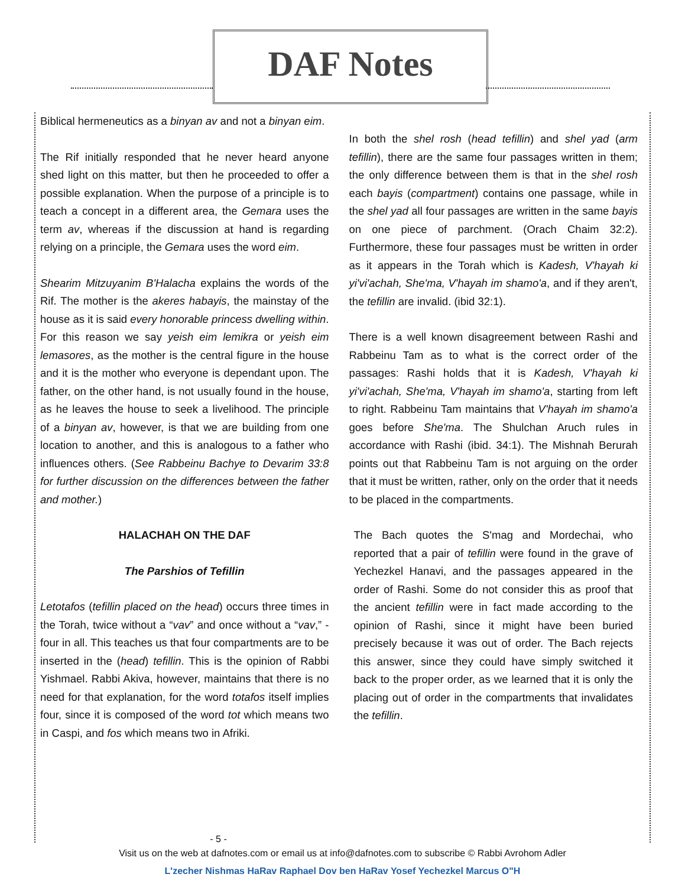DAF Notes
Biblical hermeneutics as a binyan av and not a binyan eim.
The Rif initially responded that he never heard anyone shed light on this matter, but then he proceeded to offer a possible explanation. When the purpose of a principle is to teach a concept in a different area, the Gemara uses the term av, whereas if the discussion at hand is regarding relying on a principle, the Gemara uses the word eim.
Shearim Mitzuyanim B'Halacha explains the words of the Rif. The mother is the akeres habayis, the mainstay of the house as it is said every honorable princess dwelling within. For this reason we say yeish eim lemikra or yeish eim lemasores, as the mother is the central figure in the house and it is the mother who everyone is dependant upon. The father, on the other hand, is not usually found in the house, as he leaves the house to seek a livelihood. The principle of a binyan av, however, is that we are building from one location to another, and this is analogous to a father who influences others. (See Rabbeinu Bachye to Devarim 33:8 for further discussion on the differences between the father and mother.)
HALACHAH ON THE DAF
The Parshios of Tefillin
Letotafos (tefillin placed on the head) occurs three times in the Torah, twice without a “vav” and once without a “vav,” - four in all. This teaches us that four compartments are to be inserted in the (head) tefillin. This is the opinion of Rabbi Yishmael. Rabbi Akiva, however, maintains that there is no need for that explanation, for the word totafos itself implies four, since it is composed of the word tot which means two in Caspi, and fos which means two in Afriki.
In both the shel rosh (head tefillin) and shel yad (arm tefillin), there are the same four passages written in them; the only difference between them is that in the shel rosh each bayis (compartment) contains one passage, while in the shel yad all four passages are written in the same bayis on one piece of parchment. (Orach Chaim 32:2). Furthermore, these four passages must be written in order as it appears in the Torah which is Kadesh, V'hayah ki yi'vi'achah, She'ma, V'hayah im shamo'a, and if they aren't, the tefillin are invalid. (ibid 32:1).
There is a well known disagreement between Rashi and Rabbeinu Tam as to what is the correct order of the passages: Rashi holds that it is Kadesh, V'hayah ki yi'vi'achah, She'ma, V'hayah im shamo'a, starting from left to right. Rabbeinu Tam maintains that V'hayah im shamo'a goes before She'ma. The Shulchan Aruch rules in accordance with Rashi (ibid. 34:1). The Mishnah Berurah points out that Rabbeinu Tam is not arguing on the order that it must be written, rather, only on the order that it needs to be placed in the compartments.
The Bach quotes the S'mag and Mordechai, who reported that a pair of tefillin were found in the grave of Yechezkel Hanavi, and the passages appeared in the order of Rashi. Some do not consider this as proof that the ancient tefillin were in fact made according to the opinion of Rashi, since it might have been buried precisely because it was out of order. The Bach rejects this answer, since they could have simply switched it back to the proper order, as we learned that it is only the placing out of order in the compartments that invalidates the tefillin.
- 5 -
Visit us on the web at dafnotes.com or email us at info@dafnotes.com to subscribe © Rabbi Avrohom Adler
L'zecher Nishmas HaRav Raphael Dov ben HaRav Yosef Yechezkel Marcus O"H